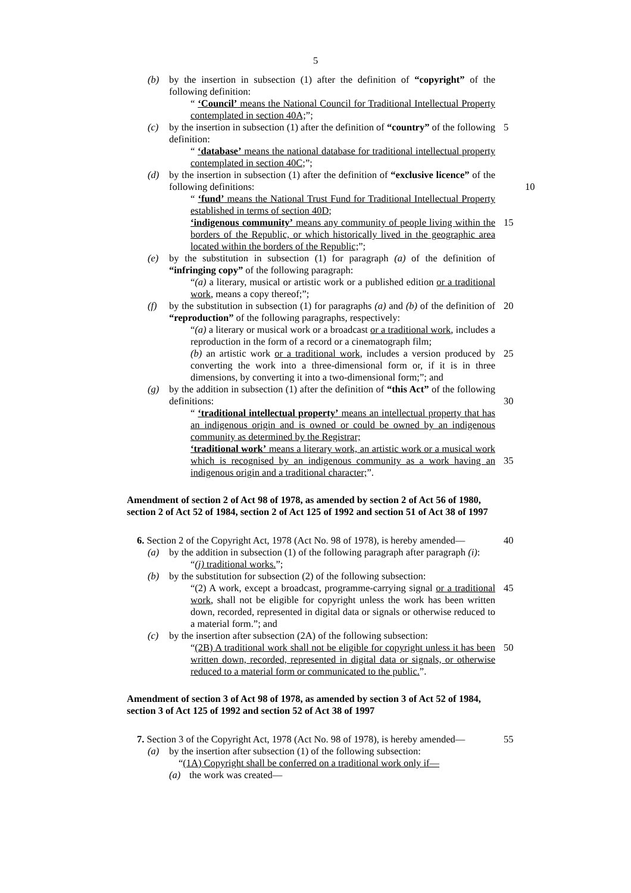5
(b) by the insertion in subsection (1) after the definition of “copyright” of the following definition:
“ ‘Council’ means the National Council for Traditional Intellectual Property contemplated in section 40A;”;
(c) by the insertion in subsection (1) after the definition of “country” of the following definition: 5
“ ‘database’ means the national database for traditional intellectual property contemplated in section 40C;”;
(d) by the insertion in subsection (1) after the definition of “exclusive licence” of the following definitions:
10
“ ‘fund’ means the National Trust Fund for Traditional Intellectual Property established in terms of section 40D;
‘indigenous community’ means any community of people living within the borders of the Republic, or which historically lived in the geographic area located within the borders of the Republic;”;
15
(e) by the substitution in subsection (1) for paragraph (a) of the definition of “infringing copy” of the following paragraph:
“(a) a literary, musical or artistic work or a published edition or a traditional work, means a copy thereof;”;
(f) by the substitution in subsection (1) for paragraphs (a) and (b) of the definition of “reproduction” of the following paragraphs, respectively: 20
“(a) a literary or musical work or a broadcast or a traditional work, includes a reproduction in the form of a record or a cinematograph film;
(b) an artistic work or a traditional work, includes a version produced by converting the work into a three-dimensional form or, if it is in three dimensions, by converting it into a two-dimensional form;”; and 25
(g) by the addition in subsection (1) after the definition of “this Act” of the following definitions:
30
“ ‘traditional intellectual property’ means an intellectual property that has an indigenous origin and is owned or could be owned by an indigenous community as determined by the Registrar;
‘traditional work’ means a literary work, an artistic work or a musical work which is recognised by an indigenous community as a work having an indigenous origin and a traditional character;”.
35
Amendment of section 2 of Act 98 of 1978, as amended by section 2 of Act 56 of 1980, section 2 of Act 52 of 1984, section 2 of Act 125 of 1992 and section 51 of Act 38 of 1997
6. Section 2 of the Copyright Act, 1978 (Act No. 98 of 1978), is hereby amended— 40
(a) by the addition in subsection (1) of the following paragraph after paragraph (i):
“(j) traditional works.”;
(b) by the substitution for subsection (2) of the following subsection:
“(2) A work, except a broadcast, programme-carrying signal or a traditional work, shall not be eligible for copyright unless the work has been written down, recorded, represented in digital data or signals or otherwise reduced to a material form.”; and 45
(c) by the insertion after subsection (2A) of the following subsection:
“(2B) A traditional work shall not be eligible for copyright unless it has been written down, recorded, represented in digital data or signals, or otherwise reduced to a material form or communicated to the public.”. 50
Amendment of section 3 of Act 98 of 1978, as amended by section 3 of Act 52 of 1984, section 3 of Act 125 of 1992 and section 52 of Act 38 of 1997
7. Section 3 of the Copyright Act, 1978 (Act No. 98 of 1978), is hereby amended— 55
(a) by the insertion after subsection (1) of the following subsection:
“(1A) Copyright shall be conferred on a traditional work only if—
(a) the work was created—